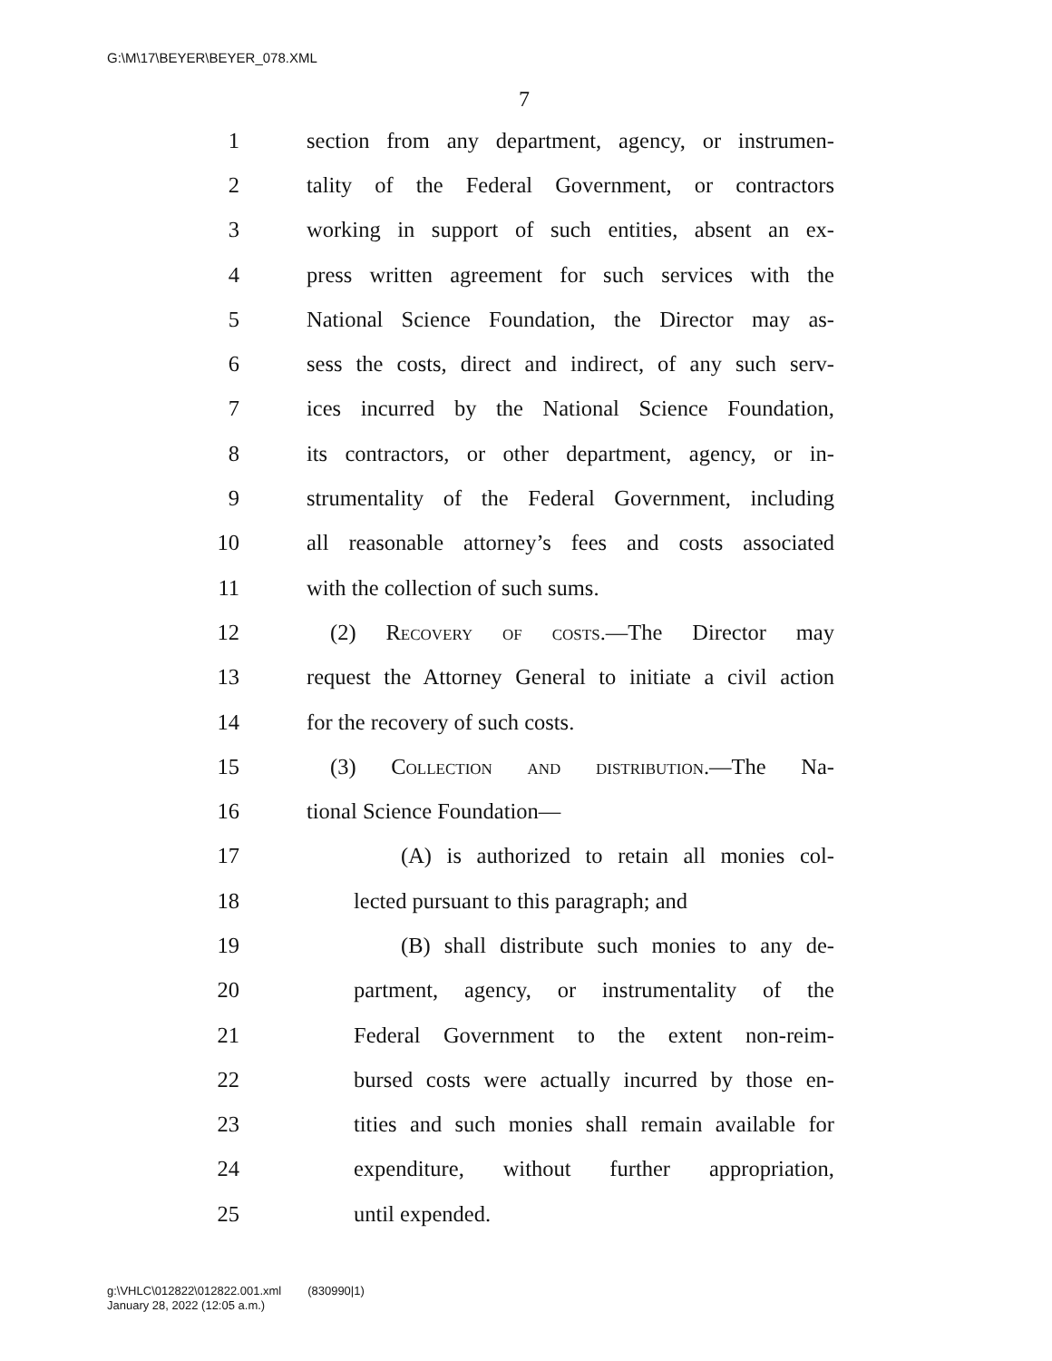G:\M\17\BEYER\BEYER_078.XML
7
1 section from any department, agency, or instrumen-
2 tality of the Federal Government, or contractors
3 working in support of such entities, absent an ex-
4 press written agreement for such services with the
5 National Science Foundation, the Director may as-
6 sess the costs, direct and indirect, of any such serv-
7 ices incurred by the National Science Foundation,
8 its contractors, or other department, agency, or in-
9 strumentality of the Federal Government, including
10 all reasonable attorney’s fees and costs associated
11 with the collection of such sums.
12 (2) Recovery of costs.—The Director may
13 request the Attorney General to initiate a civil action
14 for the recovery of such costs.
15 (3) Collection and distribution.—The Na-
16 tional Science Foundation—
17 (A) is authorized to retain all monies col-
18 lected pursuant to this paragraph; and
19 (B) shall distribute such monies to any de-
20 partment, agency, or instrumentality of the
21 Federal Government to the extent non-reim-
22 bursed costs were actually incurred by those en-
23 tities and such monies shall remain available for
24 expenditure, without further appropriation,
25 until expended.
g:\VHLC\012822\012822.001.xml (830990|1)
January 28, 2022 (12:05 a.m.)